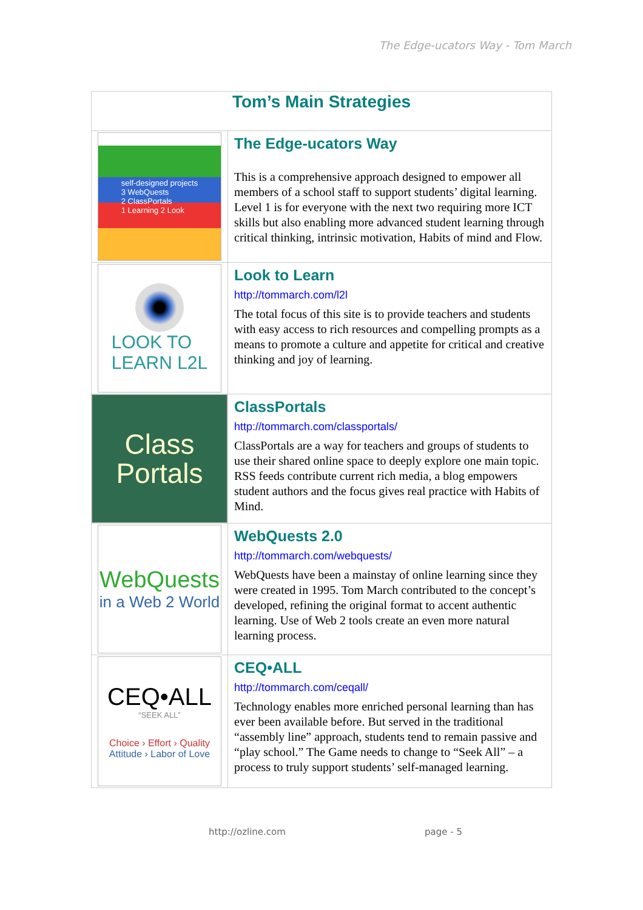The Edge-ucators Way - Tom March
| Tom’s Main Strategies | |
| --- | --- |
| self-designed projects 3 WebQuests 2 ClassPortals 1 Learning 2 Look | The Edge-ucators Way This is a comprehensive approach designed to empower all members of a school staff to support students’ digital learning. Level 1 is for everyone with the next two requiring more ICT skills but also enabling more advanced student learning through critical thinking, intrinsic motivation, Habits of mind and Flow. |
| LOOK TO LEARN L2L | Look to Learn http://tommarch.com/l2l The total focus of this site is to provide teachers and students with easy access to rich resources and compelling prompts as a means to promote a culture and appetite for critical and creative thinking and joy of learning. |
| Class Portals | ClassPortals http://tommarch.com/classportals/ ClassPortals are a way for teachers and groups of students to use their shared online space to deeply explore one main topic. RSS feeds contribute current rich media, a blog empowers student authors and the focus gives real practice with Habits of Mind. |
| WebQuests in a Web 2 World | WebQuests 2.0 http://tommarch.com/webquests/ WebQuests have been a mainstay of online learning since they were created in 1995. Tom March contributed to the concept’s developed, refining the original format to accent authentic learning. Use of Web 2 tools create an even more natural learning process. |
| CEQ•ALL “SEEK ALL” Choice › Effort › Quality Attitude › Labor of Love | CEQ•ALL http://tommarch.com/ceqall/ Technology enables more enriched personal learning than has ever been available before. But served in the traditional “assembly line” approach, students tend to remain passive and “play school.” The Game needs to change to “Seek All” – a process to truly support students’ self-managed learning. |
http://ozline.com page - 5